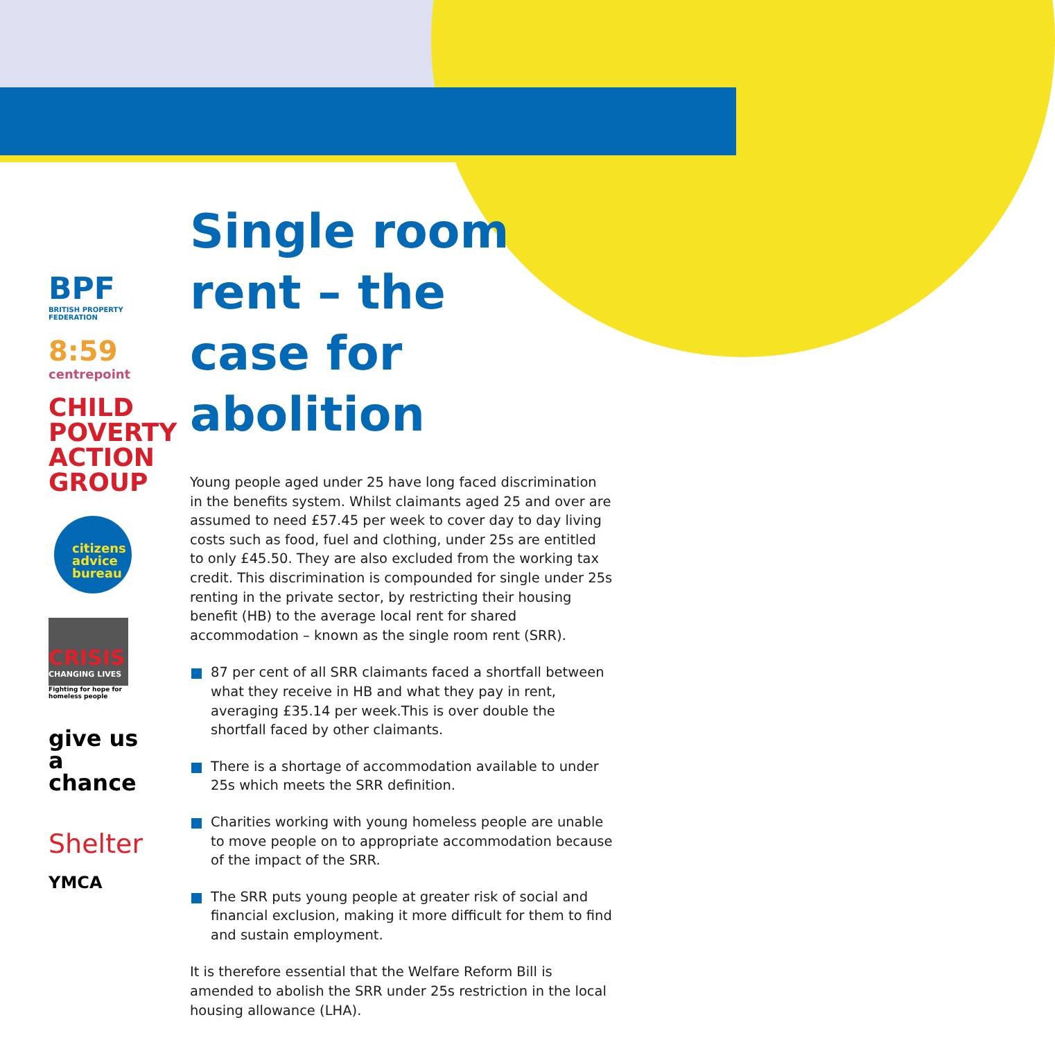BPF
BRITISH PROPERTY
FEDERATION
8:59
centrepoint
CHILD
POVERTY
ACTION
GROUP
citizens
advice
bureau
CRISIS
CHANGING LIVES
Fighting for hope for homeless people
give us
a chance
Shelter
YMCA
Single room
rent – the
case for abolition
Young people aged under 25 have long faced discrimination in the benefits system. Whilst claimants aged 25 and over are assumed to need £57.45 per week to cover day to day living costs such as food, fuel and clothing, under 25s are entitled to only £45.50. They are also excluded from the working tax credit. This discrimination is compounded for single under 25s renting in the private sector, by restricting their housing benefit (HB) to the average local rent for shared accommodation – known as the single room rent (SRR).
87 per cent of all SRR claimants faced a shortfall between what they receive in HB and what they pay in rent, averaging £35.14 per week.This is over double the shortfall faced by other claimants.
There is a shortage of accommodation available to under 25s which meets the SRR definition.
Charities working with young homeless people are unable to move people on to appropriate accommodation because of the impact of the SRR.
The SRR puts young people at greater risk of social and financial exclusion, making it more difficult for them to find and sustain employment.
It is therefore essential that the Welfare Reform Bill is amended to abolish the SRR under 25s restriction in the local housing allowance (LHA).